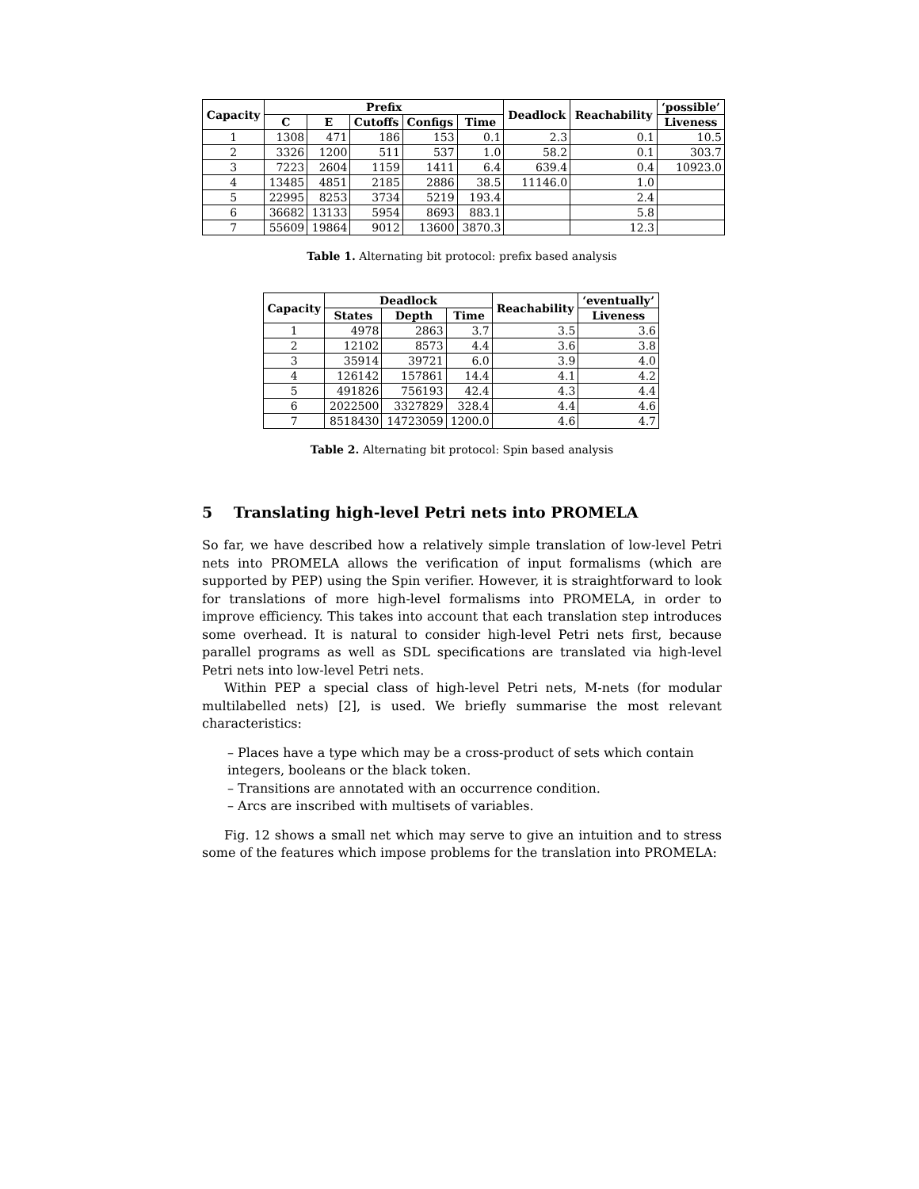| Capacity | Prefix | | | | | Deadlock | Reachability | ‘possible’ |
| --- | --- | --- | --- | --- | --- | --- | --- | --- |
| | C | E | Cutoffs | Configs | Time | | | Liveness |
| 1 | 1308 | 471 | 186 | 153 | 0.1 | 2.3 | 0.1 | 10.5 |
| 2 | 3326 | 1200 | 511 | 537 | 1.0 | 58.2 | 0.1 | 303.7 |
| 3 | 7223 | 2604 | 1159 | 1411 | 6.4 | 639.4 | 0.4 | 10923.0 |
| 4 | 13485 | 4851 | 2185 | 2886 | 38.5 | 11146.0 | 1.0 | |
| 5 | 22995 | 8253 | 3734 | 5219 | 193.4 | | 2.4 | |
| 6 | 36682 | 13133 | 5954 | 8693 | 883.1 | | 5.8 | |
| 7 | 55609 | 19864 | 9012 | 13600 | 3870.3 | | 12.3 | |
Table 1. Alternating bit protocol: prefix based analysis
| Capacity | Deadlock | | | Reachability | ‘eventually’ |
| --- | --- | --- | --- | --- | --- |
| | States | Depth | Time | | Liveness |
| 1 | 4978 | 2863 | 3.7 | 3.5 | 3.6 |
| 2 | 12102 | 8573 | 4.4 | 3.6 | 3.8 |
| 3 | 35914 | 39721 | 6.0 | 3.9 | 4.0 |
| 4 | 126142 | 157861 | 14.4 | 4.1 | 4.2 |
| 5 | 491826 | 756193 | 42.4 | 4.3 | 4.4 |
| 6 | 2022500 | 3327829 | 328.4 | 4.4 | 4.6 |
| 7 | 8518430 | 14723059 | 1200.0 | 4.6 | 4.7 |
Table 2. Alternating bit protocol: Spin based analysis
5 Translating high-level Petri nets into PROMELA
So far, we have described how a relatively simple translation of low-level Petri nets into PROMELA allows the verification of input formalisms (which are supported by PEP) using the Spin verifier. However, it is straightforward to look for translations of more high-level formalisms into PROMELA, in order to improve efficiency. This takes into account that each translation step introduces some overhead. It is natural to consider high-level Petri nets first, because parallel programs as well as SDL specifications are translated via high-level Petri nets into low-level Petri nets.
Within PEP a special class of high-level Petri nets, M-nets (for modular multilabelled nets) [2], is used. We briefly summarise the most relevant characteristics:
– Places have a type which may be a cross-product of sets which contain integers, booleans or the black token.
– Transitions are annotated with an occurrence condition.
– Arcs are inscribed with multisets of variables.
Fig. 12 shows a small net which may serve to give an intuition and to stress some of the features which impose problems for the translation into PROMELA: